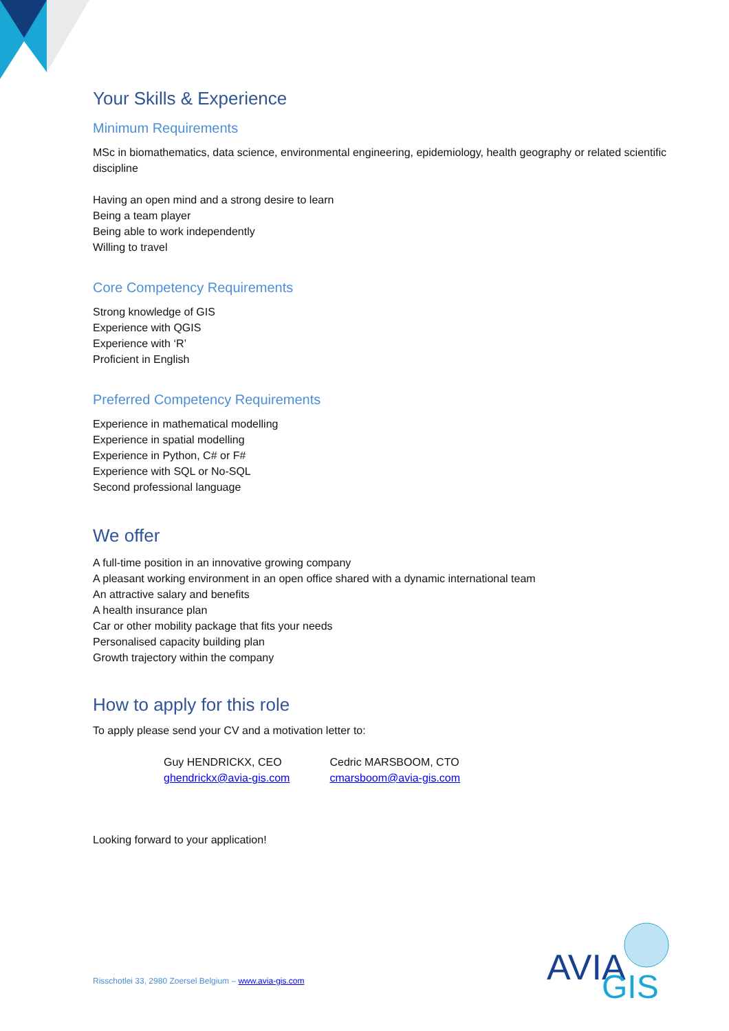Your Skills & Experience
Minimum Requirements
MSc in biomathematics, data science, environmental engineering, epidemiology, health geography or related scientific discipline
Having an open mind and a strong desire to learn
Being a team player
Being able to work independently
Willing to travel
Core Competency Requirements
Strong knowledge of GIS
Experience with QGIS
Experience with ‘R’
Proficient in English
Preferred Competency Requirements
Experience in mathematical modelling
Experience in spatial modelling
Experience in Python, C# or F#
Experience with SQL or No-SQL
Second professional language
We offer
A full-time position in an innovative growing company
A pleasant working environment in an open office shared with a dynamic international team
An attractive salary and benefits
A health insurance plan
Car or other mobility package that fits your needs
Personalised capacity building plan
Growth trajectory within the company
How to apply for this role
To apply please send your CV and a motivation letter to:
Guy HENDRICKX, CEO
ghendrickx@avia-gis.com
Cedric MARSBOOM, CTO
cmarsboom@avia-gis.com
Looking forward to your application!
Risschotlei 33, 2980 Zoersel Belgium – www.avia-gis.com
AVIA
GIS